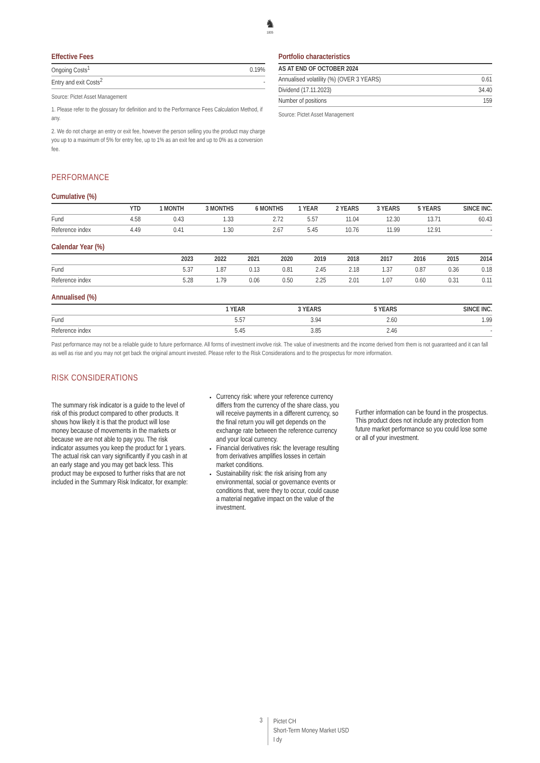♞
1805
Effective Fees
| Ongoing Costs<sup>1</sup> | 0.19% |
| Entry and exit Costs<sup>2</sup> | - |
Source: Pictet Asset Management
1. Please refer to the glossary for definition and to the Performance Fees Calculation Method, if any.
2. We do not charge an entry or exit fee, however the person selling you the product may charge you up to a maximum of 5% for entry fee, up to 1% as an exit fee and up to 0% as a conversion fee.
Portfolio characteristics
| AS AT END OF OCTOBER 2024 | |
| --- | --- |
| Annualised volatility (%) (OVER 3 YEARS) | 0.61 |
| Dividend (17.11.2023) | 34.40 |
| Number of positions | 159 |
Source: Pictet Asset Management
PERFORMANCE
Cumulative (%)
| | YTD | 1 MONTH | 3 MONTHS | 6 MONTHS | 1 YEAR | 2 YEARS | 3 YEARS | 5 YEARS | SINCE INC. |
| --- | --- | --- | --- | --- | --- | --- | --- | --- | --- |
| Fund | 4.58 | 0.43 | 1.33 | 2.72 | 5.57 | 11.04 | 12.30 | 13.71 | 60.43 |
| Reference index | 4.49 | 0.41 | 1.30 | 2.67 | 5.45 | 10.76 | 11.99 | 12.91 | - |
Calendar Year (%)
| | 2023 | 2022 | 2021 | 2020 | 2019 | 2018 | 2017 | 2016 | 2015 | 2014 |
| --- | --- | --- | --- | --- | --- | --- | --- | --- | --- | --- |
| Fund | 5.37 | 1.87 | 0.13 | 0.81 | 2.45 | 2.18 | 1.37 | 0.87 | 0.36 | 0.18 |
| Reference index | 5.28 | 1.79 | 0.06 | 0.50 | 2.25 | 2.01 | 1.07 | 0.60 | 0.31 | 0.11 |
Annualised (%)
| | 1 YEAR | 3 YEARS | 5 YEARS | SINCE INC. |
| --- | --- | --- | --- | --- |
| Fund | 5.57 | 3.94 | 2.60 | 1.99 |
| Reference index | 5.45 | 3.85 | 2.46 | - |
Past performance may not be a reliable guide to future performance. All forms of investment involve risk. The value of investments and the income derived from them is not guaranteed and it can fall as well as rise and you may not get back the original amount invested. Please refer to the Risk Considerations and to the prospectus for more information.
RISK CONSIDERATIONS
The summary risk indicator is a guide to the level of risk of this product compared to other products. It shows how likely it is that the product will lose money because of movements in the markets or because we are not able to pay you. The risk indicator assumes you keep the product for 1 years. The actual risk can vary significantly if you cash in at an early stage and you may get back less. This product may be exposed to further risks that are not included in the Summary Risk Indicator, for example:
Currency risk: where your reference currency differs from the currency of the share class, you will receive payments in a different currency, so the final return you will get depends on the exchange rate between the reference currency and your local currency.
Financial derivatives risk: the leverage resulting from derivatives amplifies losses in certain market conditions.
Sustainability risk: the risk arising from any environmental, social or governance events or conditions that, were they to occur, could cause a material negative impact on the value of the investment.
Further information can be found in the prospectus. This product does not include any protection from future market performance so you could lose some or all of your investment.
3
Pictet CH
Short-Term Money Market USD
I dy